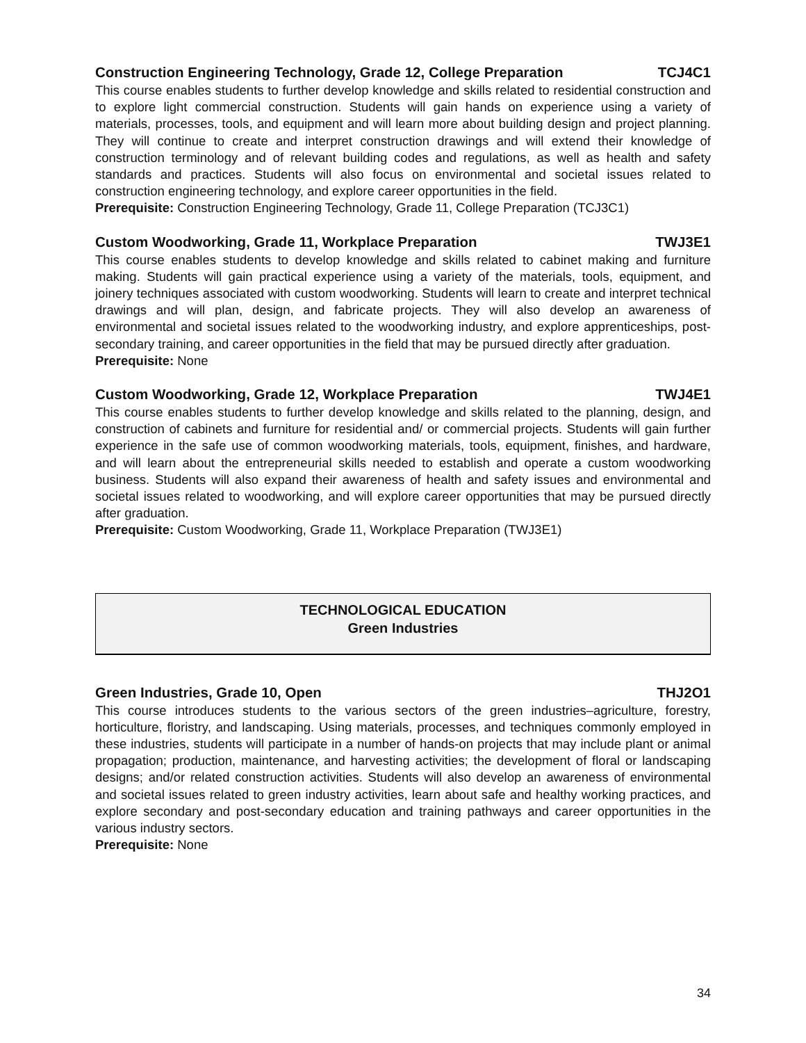Construction Engineering Technology, Grade 12, College Preparation TCJ4C1
This course enables students to further develop knowledge and skills related to residential construction and to explore light commercial construction. Students will gain hands on experience using a variety of materials, processes, tools, and equipment and will learn more about building design and project planning. They will continue to create and interpret construction drawings and will extend their knowledge of construction terminology and of relevant building codes and regulations, as well as health and safety standards and practices. Students will also focus on environmental and societal issues related to construction engineering technology, and explore career opportunities in the field.
Prerequisite: Construction Engineering Technology, Grade 11, College Preparation (TCJ3C1)
Custom Woodworking, Grade 11, Workplace Preparation TWJ3E1
This course enables students to develop knowledge and skills related to cabinet making and furniture making. Students will gain practical experience using a variety of the materials, tools, equipment, and joinery techniques associated with custom woodworking. Students will learn to create and interpret technical drawings and will plan, design, and fabricate projects. They will also develop an awareness of environmental and societal issues related to the woodworking industry, and explore apprenticeships, post-secondary training, and career opportunities in the field that may be pursued directly after graduation.
Prerequisite: None
Custom Woodworking, Grade 12, Workplace Preparation TWJ4E1
This course enables students to further develop knowledge and skills related to the planning, design, and construction of cabinets and furniture for residential and/ or commercial projects. Students will gain further experience in the safe use of common woodworking materials, tools, equipment, finishes, and hardware, and will learn about the entrepreneurial skills needed to establish and operate a custom woodworking business. Students will also expand their awareness of health and safety issues and environmental and societal issues related to woodworking, and will explore career opportunities that may be pursued directly after graduation.
Prerequisite: Custom Woodworking, Grade 11, Workplace Preparation (TWJ3E1)
TECHNOLOGICAL EDUCATION
Green Industries
Green Industries, Grade 10, Open THJ2O1
This course introduces students to the various sectors of the green industries–agriculture, forestry, horticulture, floristry, and landscaping. Using materials, processes, and techniques commonly employed in these industries, students will participate in a number of hands-on projects that may include plant or animal propagation; production, maintenance, and harvesting activities; the development of floral or landscaping designs; and/or related construction activities. Students will also develop an awareness of environmental and societal issues related to green industry activities, learn about safe and healthy working practices, and explore secondary and post-secondary education and training pathways and career opportunities in the various industry sectors.
Prerequisite: None
34